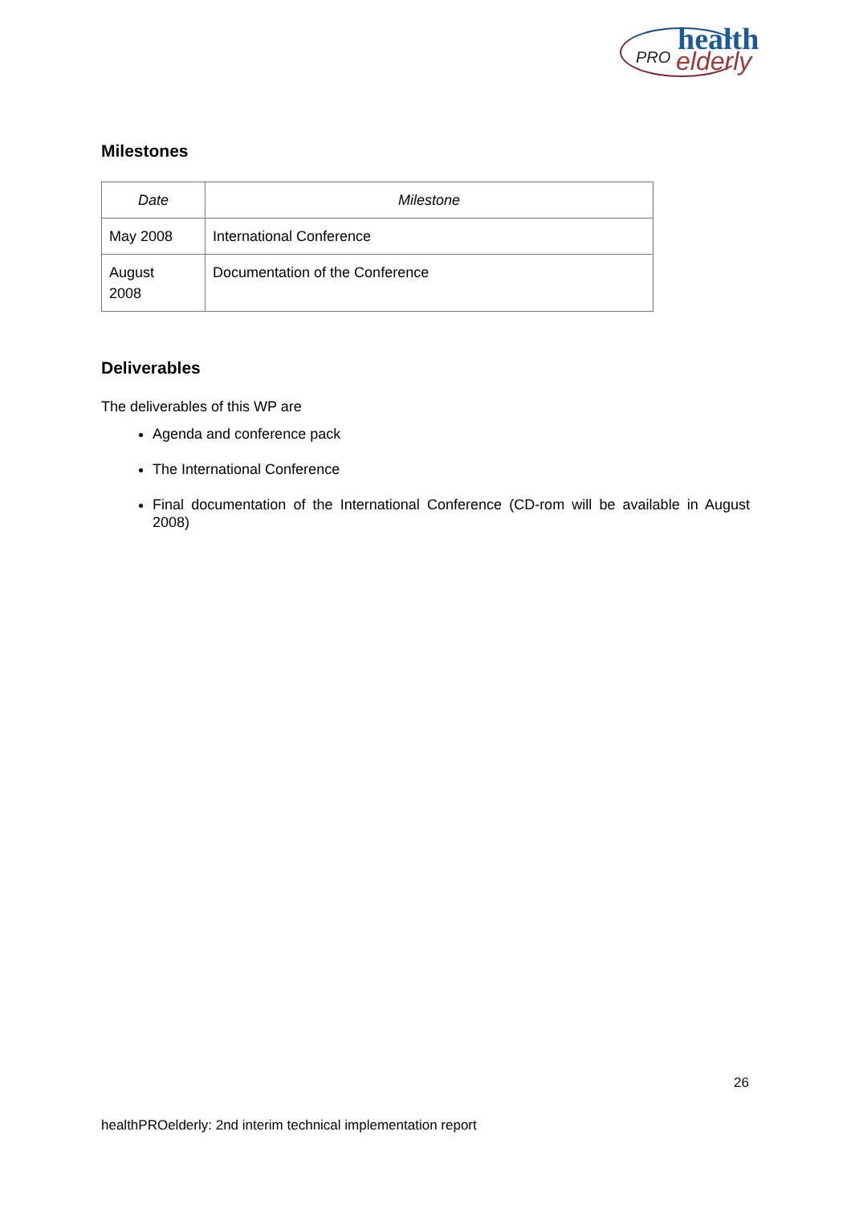health
PRO elderly
Milestones
| Date | Milestone |
| --- | --- |
| May 2008 | International Conference |
| August 2008 | Documentation of the Conference |
Deliverables
The deliverables of this WP are
Agenda and conference pack
The International Conference
Final documentation of the International Conference (CD-rom will be available in August 2008)
26
healthPROelderly: 2nd interim technical implementation report